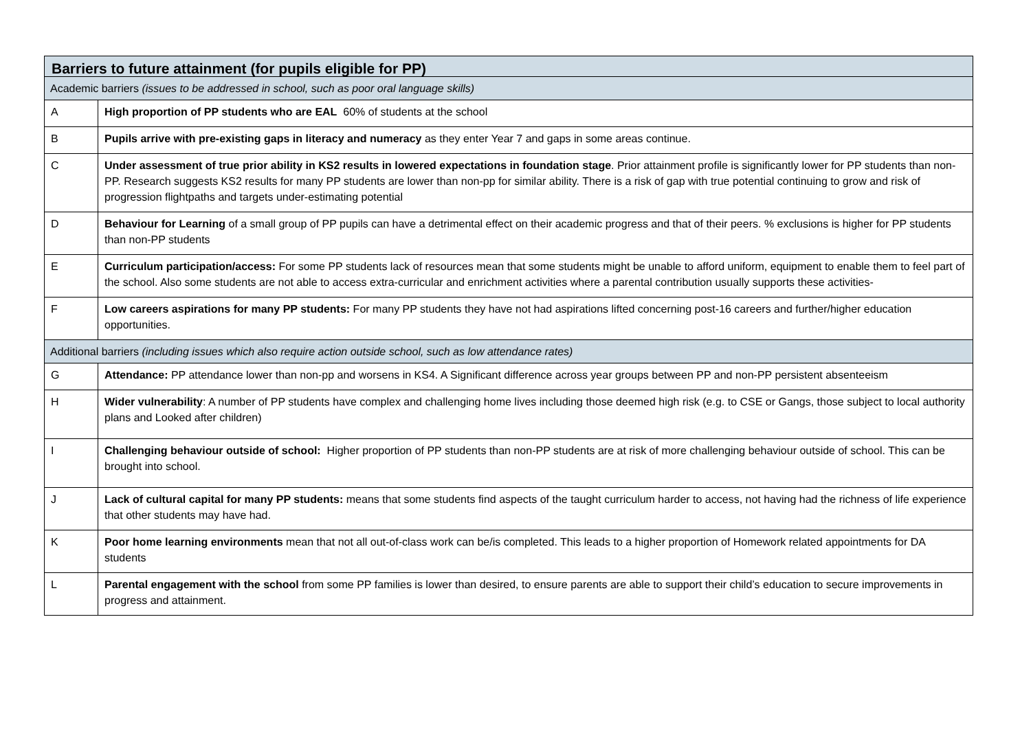| Barriers to future attainment (for pupils eligible for PP) | |
| Academic barriers (issues to be addressed in school, such as poor oral language skills) | |
| A | High proportion of PP students who are EAL 60% of students at the school |
| B | Pupils arrive with pre-existing gaps in literacy and numeracy as they enter Year 7 and gaps in some areas continue. |
| C | Under assessment of true prior ability in KS2 results in lowered expectations in foundation stage . Prior attainment profile is significantly lower for PP students than non-PP. Research suggests KS2 results for many PP students are lower than non-pp for similar ability. There is a risk of gap with true potential continuing to grow and risk of progression flightpaths and targets under-estimating potential |
| D | Behaviour for Learning of a small group of PP pupils can have a detrimental effect on their academic progress and that of their peers. % exclusions is higher for PP students than non-PP students |
| E | Curriculum participation/access: For some PP students lack of resources mean that some students might be unable to afford uniform, equipment to enable them to feel part of the school. Also some students are not able to access extra-curricular and enrichment activities where a parental contribution usually supports these activities- |
| F | Low careers aspirations for many PP students: For many PP students they have not had aspirations lifted concerning post-16 careers and further/higher education opportunities. |
| Additional barriers (including issues which also require action outside school, such as low attendance rates) | |
| G | Attendance: PP attendance lower than non-pp and worsens in KS4. A Significant difference across year groups between PP and non-PP persistent absenteeism |
| H | Wider vulnerability : A number of PP students have complex and challenging home lives including those deemed high risk (e.g. to CSE or Gangs, those subject to local authority plans and Looked after children) |
| I | Challenging behaviour outside of school: Higher proportion of PP students than non-PP students are at risk of more challenging behaviour outside of school. This can be brought into school. |
| J | Lack of cultural capital for many PP students: means that some students find aspects of the taught curriculum harder to access, not having had the richness of life experience that other students may have had. |
| K | Poor home learning environments mean that not all out-of-class work can be/is completed. This leads to a higher proportion of Homework related appointments for DA students |
| L | Parental engagement with the school from some PP families is lower than desired, to ensure parents are able to support their child’s education to secure improvements in progress and attainment. |